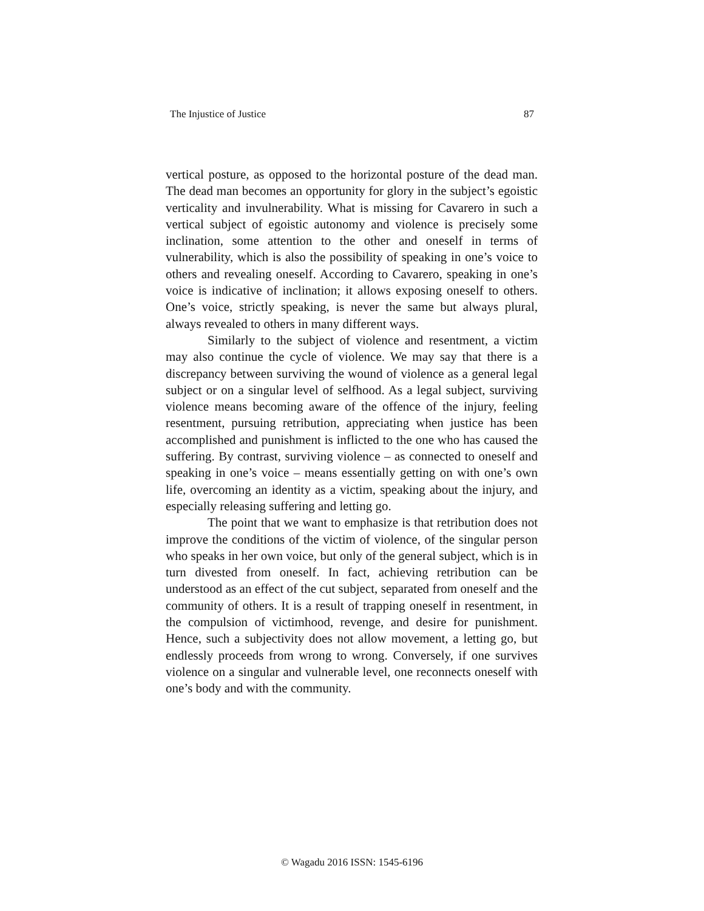The Injustice of Justice 87
vertical posture, as opposed to the horizontal posture of the dead man. The dead man becomes an opportunity for glory in the subject’s egoistic verticality and invulnerability. What is missing for Cavarero in such a vertical subject of egoistic autonomy and violence is precisely some inclination, some attention to the other and oneself in terms of vulnerability, which is also the possibility of speaking in one’s voice to others and revealing oneself. According to Cavarero, speaking in one’s voice is indicative of inclination; it allows exposing oneself to others. One’s voice, strictly speaking, is never the same but always plural, always revealed to others in many different ways.
Similarly to the subject of violence and resentment, a victim may also continue the cycle of violence. We may say that there is a discrepancy between surviving the wound of violence as a general legal subject or on a singular level of selfhood. As a legal subject, surviving violence means becoming aware of the offence of the injury, feeling resentment, pursuing retribution, appreciating when justice has been accomplished and punishment is inflicted to the one who has caused the suffering. By contrast, surviving violence – as connected to oneself and speaking in one’s voice – means essentially getting on with one’s own life, overcoming an identity as a victim, speaking about the injury, and especially releasing suffering and letting go.
The point that we want to emphasize is that retribution does not improve the conditions of the victim of violence, of the singular person who speaks in her own voice, but only of the general subject, which is in turn divested from oneself. In fact, achieving retribution can be understood as an effect of the cut subject, separated from oneself and the community of others. It is a result of trapping oneself in resentment, in the compulsion of victimhood, revenge, and desire for punishment. Hence, such a subjectivity does not allow movement, a letting go, but endlessly proceeds from wrong to wrong. Conversely, if one survives violence on a singular and vulnerable level, one reconnects oneself with one’s body and with the community.
© Wagadu 2016 ISSN: 1545-6196